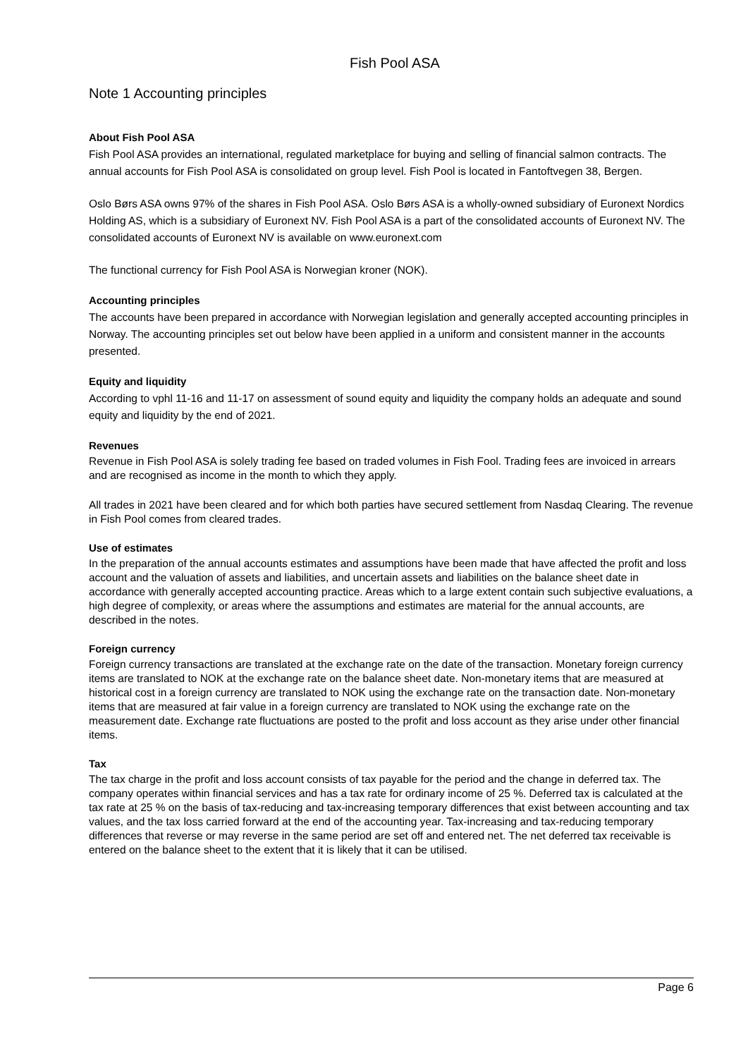Fish Pool ASA
Note 1 Accounting principles
About Fish Pool ASA
Fish Pool ASA provides an international, regulated marketplace for buying and selling of financial salmon contracts. The annual accounts for Fish Pool ASA is consolidated on group level. Fish Pool is located in Fantoftvegen 38, Bergen.
Oslo Børs ASA owns 97% of the shares in Fish Pool ASA. Oslo Børs ASA is a wholly-owned subsidiary of Euronext Nordics Holding AS, which is a subsidiary of Euronext NV. Fish Pool ASA is a part of the consolidated accounts of Euronext NV. The consolidated accounts of Euronext NV is available on www.euronext.com
The functional currency for Fish Pool ASA is Norwegian kroner (NOK).
Accounting principles
The accounts have been prepared in accordance with Norwegian legislation and generally accepted accounting principles in Norway. The accounting principles set out below have been applied in a uniform and consistent manner in the accounts presented.
Equity and liquidity
According to vphl 11-16 and 11-17 on assessment of sound equity and liquidity the company holds an adequate and sound equity and liquidity by the end of 2021.
Revenues
Revenue in Fish Pool ASA is solely trading fee based on traded volumes in Fish Fool. Trading fees are invoiced in arrears and are recognised as income in the month to which they apply.
All trades in 2021 have been cleared and for which both parties have secured settlement from Nasdaq Clearing. The revenue in Fish Pool comes from cleared trades.
Use of estimates
In the preparation of the annual accounts estimates and assumptions have been made that have affected the profit and loss account and the valuation of assets and liabilities, and uncertain assets and liabilities on the balance sheet date in accordance with generally accepted accounting practice. Areas which to a large extent contain such subjective evaluations, a high degree of complexity, or areas where the assumptions and estimates are material for the annual accounts, are described in the notes.
Foreign currency
Foreign currency transactions are translated at the exchange rate on the date of the transaction. Monetary foreign currency items are translated to NOK at the exchange rate on the balance sheet date. Non-monetary items that are measured at historical cost in a foreign currency are translated to NOK using the exchange rate on the transaction date. Non-monetary items that are measured at fair value in a foreign currency are translated to NOK using the exchange rate on the measurement date. Exchange rate fluctuations are posted to the profit and loss account as they arise under other financial items.
Tax
The tax charge in the profit and loss account consists of tax payable for the period and the change in deferred tax. The company operates within financial services and has a tax rate for ordinary income of 25 %. Deferred tax is calculated at the tax rate at 25 % on the basis of tax-reducing and tax-increasing temporary differences that exist between accounting and tax values, and the tax loss carried forward at the end of the accounting year. Tax-increasing and tax-reducing temporary differences that reverse or may reverse in the same period are set off and entered net. The net deferred tax receivable is entered on the balance sheet to the extent that it is likely that it can be utilised.
Page 6